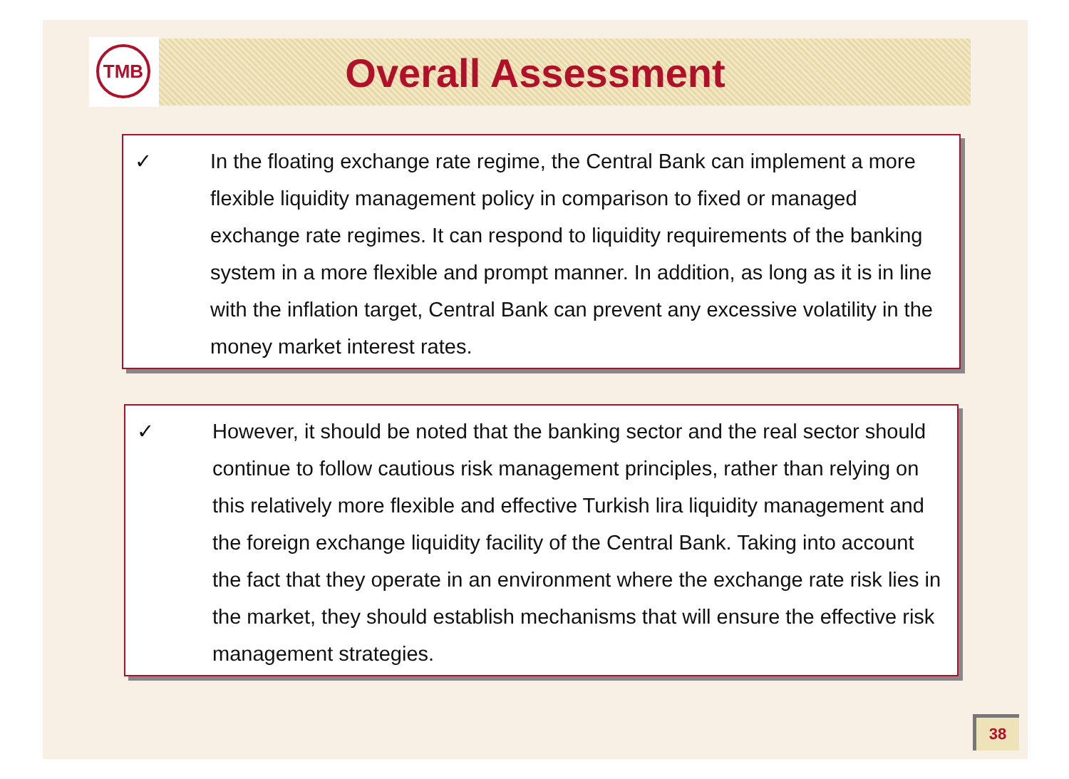TMB
Overall Assessment
✓ In the floating exchange rate regime, the Central Bank can implement a more flexible liquidity management policy in comparison to fixed or managed exchange rate regimes. It can respond to liquidity requirements of the banking system in a more flexible and prompt manner. In addition, as long as it is in line with the inflation target, Central Bank can prevent any excessive volatility in the money market interest rates.
✓ However, it should be noted that the banking sector and the real sector should continue to follow cautious risk management principles, rather than relying on this relatively more flexible and effective Turkish lira liquidity management and the foreign exchange liquidity facility of the Central Bank. Taking into account the fact that they operate in an environment where the exchange rate risk lies in the market, they should establish mechanisms that will ensure the effective risk management strategies.
38